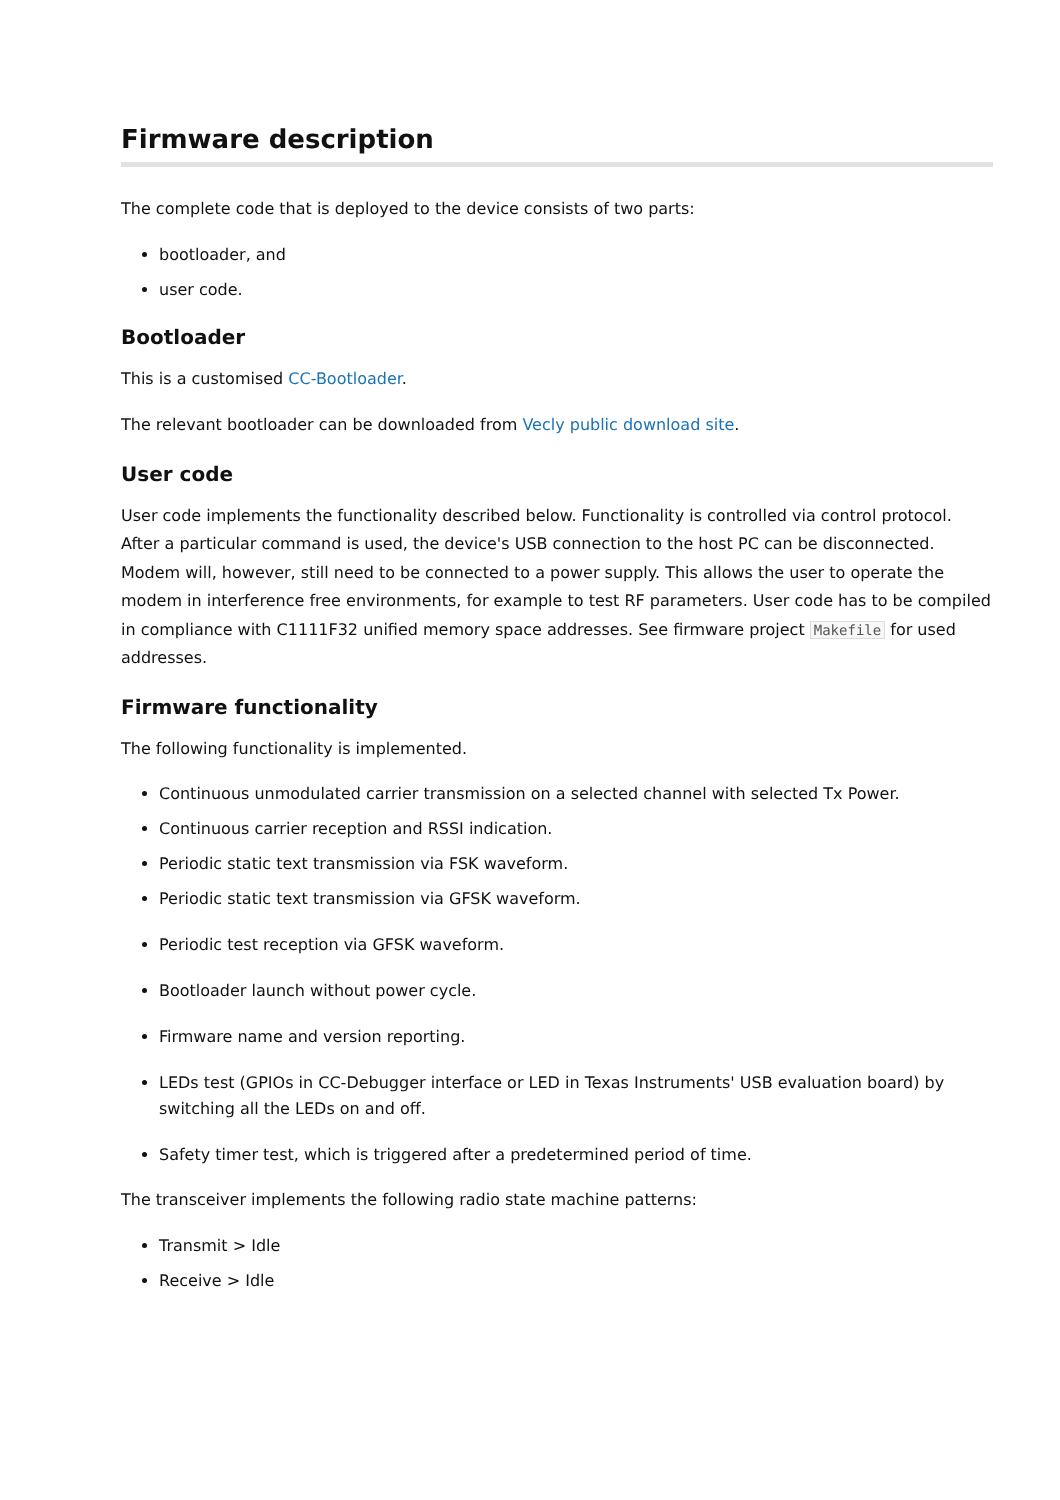Firmware description
The complete code that is deployed to the device consists of two parts:
bootloader, and
user code.
Bootloader
This is a customised CC-Bootloader.
The relevant bootloader can be downloaded from Vecly public download site.
User code
User code implements the functionality described below. Functionality is controlled via control protocol. After a particular command is used, the device's USB connection to the host PC can be disconnected. Modem will, however, still need to be connected to a power supply. This allows the user to operate the modem in interference free environments, for example to test RF parameters. User code has to be compiled in compliance with C1111F32 unified memory space addresses. See firmware project Makefile for used addresses.
Firmware functionality
The following functionality is implemented.
Continuous unmodulated carrier transmission on a selected channel with selected Tx Power.
Continuous carrier reception and RSSI indication.
Periodic static text transmission via FSK waveform.
Periodic static text transmission via GFSK waveform.
Periodic test reception via GFSK waveform.
Bootloader launch without power cycle.
Firmware name and version reporting.
LEDs test (GPIOs in CC-Debugger interface or LED in Texas Instruments' USB evaluation board) by switching all the LEDs on and off.
Safety timer test, which is triggered after a predetermined period of time.
The transceiver implements the following radio state machine patterns:
Transmit > Idle
Receive > Idle